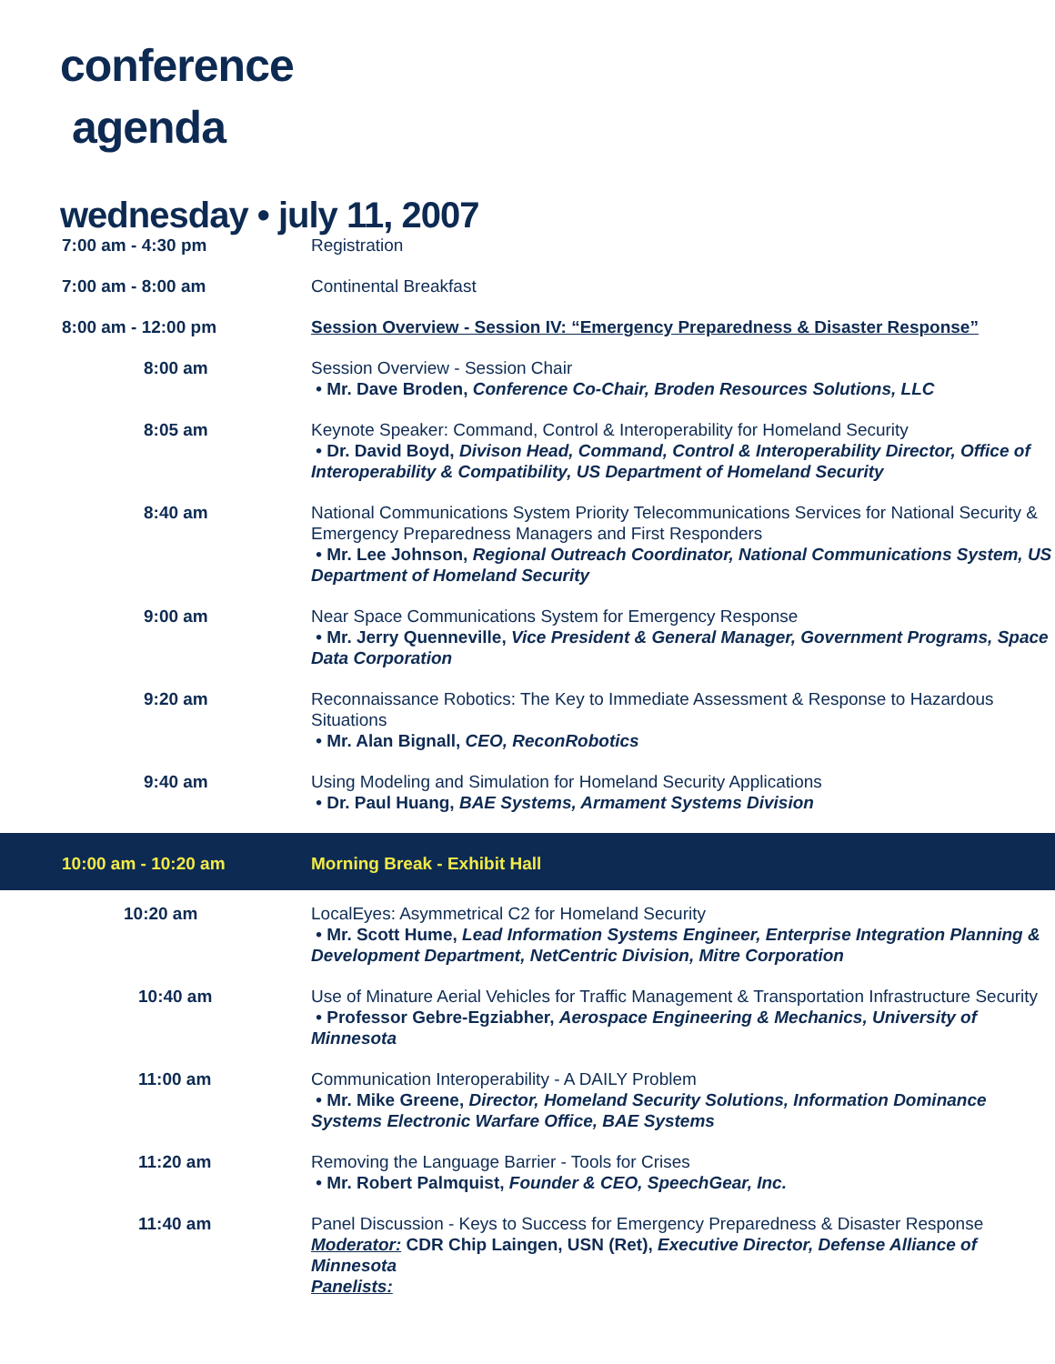conference
agenda
wednesday • july 11, 2007
| 7:00 am - 4:30 pm | Registration |
| 7:00 am - 8:00 am | Continental Breakfast |
| 8:00 am - 12:00 pm | Session Overview - Session IV: “Emergency Preparedness & Disaster Response” |
| 8:00 am | Session Overview - Session Chair • Mr. Dave Broden, Conference Co-Chair, Broden Resources Solutions, LLC |
| 8:05 am | Keynote Speaker: Command, Control & Interoperability for Homeland Security • Dr. David Boyd, Divison Head, Command, Control & Interoperability Director, Office of Interoperability & Compatibility, US Department of Homeland Security |
| 8:40 am | National Communications System Priority Telecommunications Services for National Security & Emergency Preparedness Managers and First Responders • Mr. Lee Johnson, Regional Outreach Coordinator, National Communications System, US Department of Homeland Security |
| 9:00 am | Near Space Communications System for Emergency Response • Mr. Jerry Quenneville, Vice President & General Manager, Government Programs, Space Data Corporation |
| 9:20 am | Reconnaissance Robotics: The Key to Immediate Assessment & Response to Hazardous Situations • Mr. Alan Bignall, CEO, ReconRobotics |
| 9:40 am | Using Modeling and Simulation for Homeland Security Applications • Dr. Paul Huang, BAE Systems, Armament Systems Division |
| 10:00 am - 10:20 am | Morning Break - Exhibit Hall |
| 10:20 am | LocalEyes: Asymmetrical C2 for Homeland Security • Mr. Scott Hume, Lead Information Systems Engineer, Enterprise Integration Planning & Development Department, NetCentric Division, Mitre Corporation |
| 10:40 am | Use of Minature Aerial Vehicles for Traffic Management & Transportation Infrastructure Security • Professor Gebre-Egziabher, Aerospace Engineering & Mechanics, University of Minnesota |
| 11:00 am | Communication Interoperability - A DAILY Problem • Mr. Mike Greene, Director, Homeland Security Solutions, Information Dominance Systems Electronic Warfare Office, BAE Systems |
| 11:20 am | Removing the Language Barrier - Tools for Crises • Mr. Robert Palmquist, Founder & CEO, SpeechGear, Inc. |
| 11:40 am | Panel Discussion - Keys to Success for Emergency Preparedness & Disaster Response Moderator: CDR Chip Laingen, USN (Ret), Executive Director, Defense Alliance of Minnesota Panelists: |